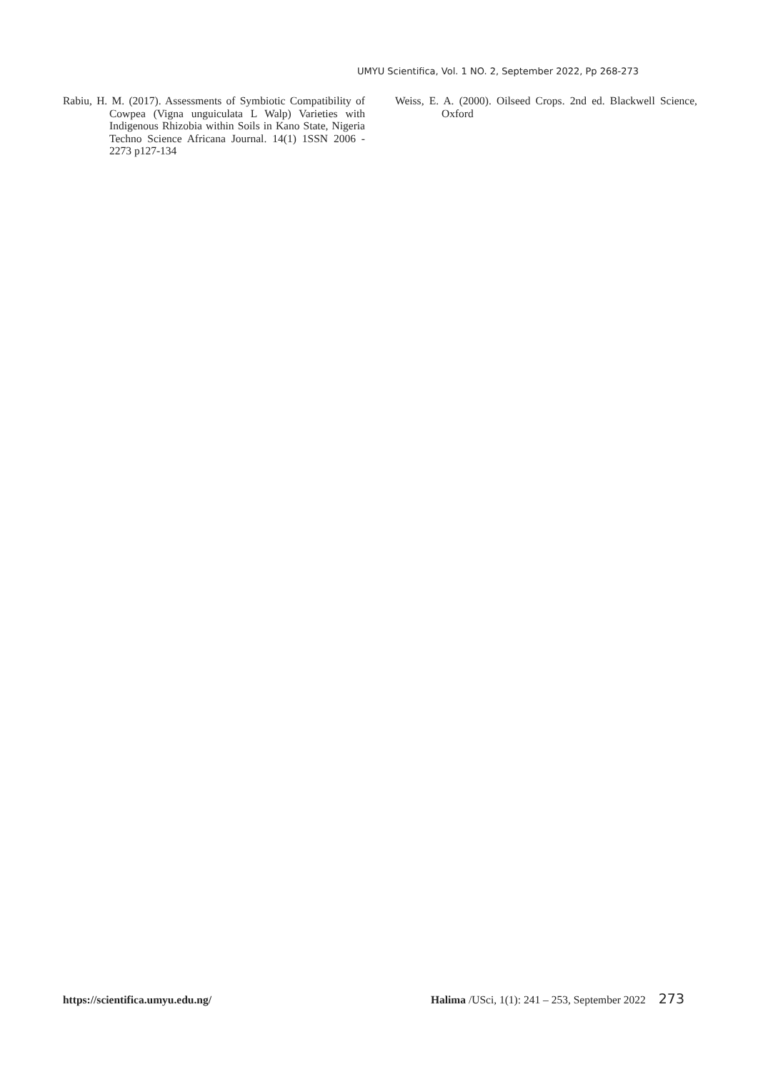UMYU Scientifica, Vol. 1 NO. 2, September 2022, Pp 268-273
Rabiu, H. M. (2017). Assessments of Symbiotic Compatibility of Cowpea (Vigna unguiculata L Walp) Varieties with Indigenous Rhizobia within Soils in Kano State, Nigeria Techno Science Africana Journal. 14(1) 1SSN 2006 - 2273 p127-134
Weiss, E. A. (2000). Oilseed Crops. 2nd ed. Blackwell Science, Oxford
https://scientifica.umyu.edu.ng/ Halima /USci, 1(1): 241 – 253, September 2022 273